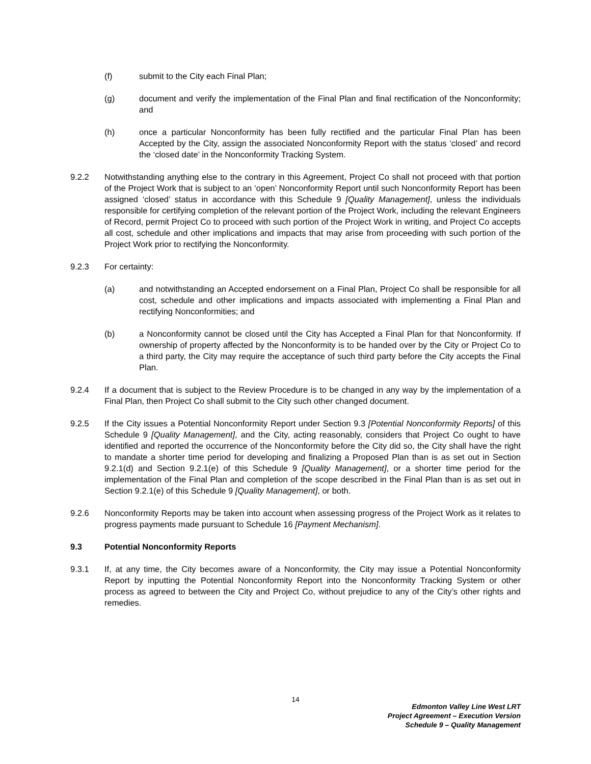(f) submit to the City each Final Plan;
(g) document and verify the implementation of the Final Plan and final rectification of the Nonconformity; and
(h) once a particular Nonconformity has been fully rectified and the particular Final Plan has been Accepted by the City, assign the associated Nonconformity Report with the status ‘closed’ and record the ‘closed date’ in the Nonconformity Tracking System.
9.2.2 Notwithstanding anything else to the contrary in this Agreement, Project Co shall not proceed with that portion of the Project Work that is subject to an ‘open’ Nonconformity Report until such Nonconformity Report has been assigned ‘closed’ status in accordance with this Schedule 9 [Quality Management], unless the individuals responsible for certifying completion of the relevant portion of the Project Work, including the relevant Engineers of Record, permit Project Co to proceed with such portion of the Project Work in writing, and Project Co accepts all cost, schedule and other implications and impacts that may arise from proceeding with such portion of the Project Work prior to rectifying the Nonconformity.
9.2.3 For certainty:
(a) and notwithstanding an Accepted endorsement on a Final Plan, Project Co shall be responsible for all cost, schedule and other implications and impacts associated with implementing a Final Plan and rectifying Nonconformities; and
(b) a Nonconformity cannot be closed until the City has Accepted a Final Plan for that Nonconformity. If ownership of property affected by the Nonconformity is to be handed over by the City or Project Co to a third party, the City may require the acceptance of such third party before the City accepts the Final Plan.
9.2.4 If a document that is subject to the Review Procedure is to be changed in any way by the implementation of a Final Plan, then Project Co shall submit to the City such other changed document.
9.2.5 If the City issues a Potential Nonconformity Report under Section 9.3 [Potential Nonconformity Reports] of this Schedule 9 [Quality Management], and the City, acting reasonably, considers that Project Co ought to have identified and reported the occurrence of the Nonconformity before the City did so, the City shall have the right to mandate a shorter time period for developing and finalizing a Proposed Plan than is as set out in Section 9.2.1(d) and Section 9.2.1(e) of this Schedule 9 [Quality Management], or a shorter time period for the implementation of the Final Plan and completion of the scope described in the Final Plan than is as set out in Section 9.2.1(e) of this Schedule 9 [Quality Management], or both.
9.2.6 Nonconformity Reports may be taken into account when assessing progress of the Project Work as it relates to progress payments made pursuant to Schedule 16 [Payment Mechanism].
9.3 Potential Nonconformity Reports
9.3.1 If, at any time, the City becomes aware of a Nonconformity, the City may issue a Potential Nonconformity Report by inputting the Potential Nonconformity Report into the Nonconformity Tracking System or other process as agreed to between the City and Project Co, without prejudice to any of the City’s other rights and remedies.
14
Edmonton Valley Line West LRT
Project Agreement – Execution Version
Schedule 9 – Quality Management